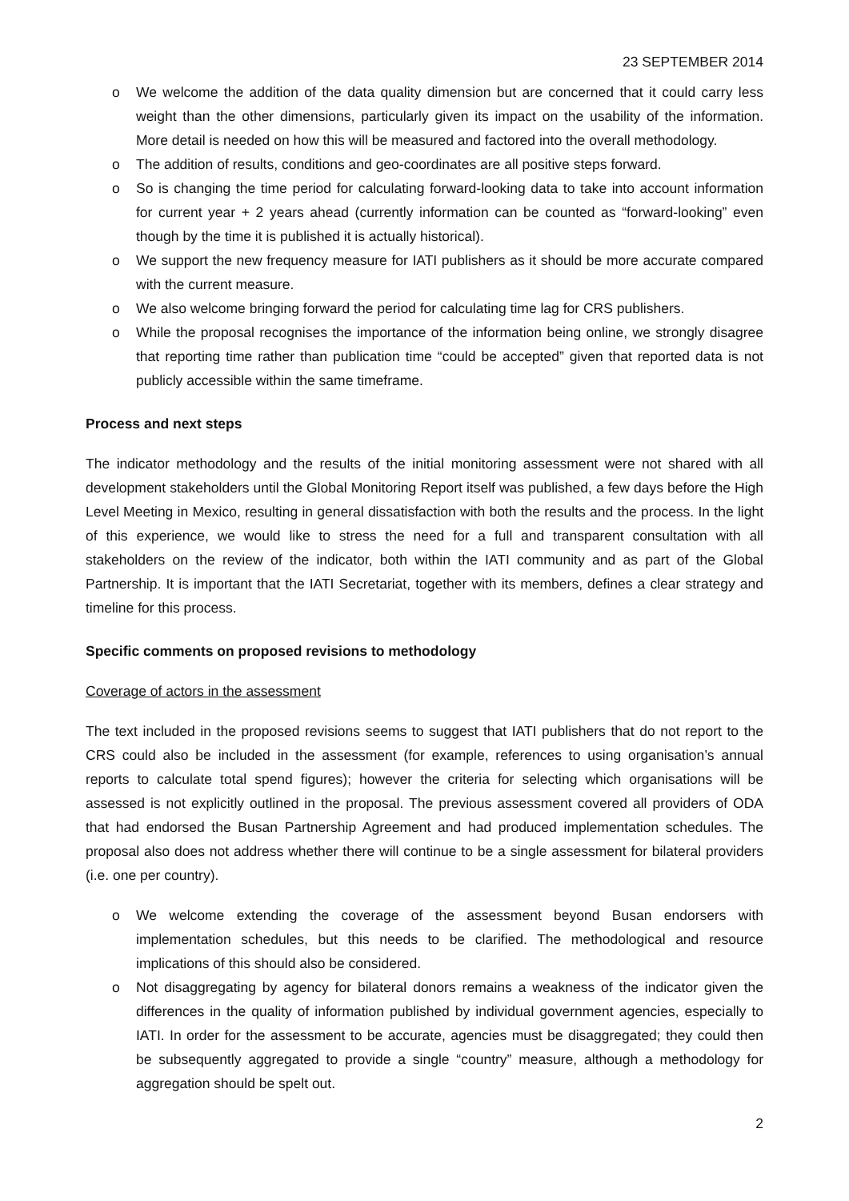23 SEPTEMBER 2014
o We welcome the addition of the data quality dimension but are concerned that it could carry less weight than the other dimensions, particularly given its impact on the usability of the information. More detail is needed on how this will be measured and factored into the overall methodology.
o The addition of results, conditions and geo-coordinates are all positive steps forward.
o So is changing the time period for calculating forward-looking data to take into account information for current year + 2 years ahead (currently information can be counted as “forward-looking” even though by the time it is published it is actually historical).
o We support the new frequency measure for IATI publishers as it should be more accurate compared with the current measure.
o We also welcome bringing forward the period for calculating time lag for CRS publishers.
o While the proposal recognises the importance of the information being online, we strongly disagree that reporting time rather than publication time “could be accepted” given that reported data is not publicly accessible within the same timeframe.
Process and next steps
The indicator methodology and the results of the initial monitoring assessment were not shared with all development stakeholders until the Global Monitoring Report itself was published, a few days before the High Level Meeting in Mexico, resulting in general dissatisfaction with both the results and the process. In the light of this experience, we would like to stress the need for a full and transparent consultation with all stakeholders on the review of the indicator, both within the IATI community and as part of the Global Partnership. It is important that the IATI Secretariat, together with its members, defines a clear strategy and timeline for this process.
Specific comments on proposed revisions to methodology
Coverage of actors in the assessment
The text included in the proposed revisions seems to suggest that IATI publishers that do not report to the CRS could also be included in the assessment (for example, references to using organisation’s annual reports to calculate total spend figures); however the criteria for selecting which organisations will be assessed is not explicitly outlined in the proposal. The previous assessment covered all providers of ODA that had endorsed the Busan Partnership Agreement and had produced implementation schedules. The proposal also does not address whether there will continue to be a single assessment for bilateral providers (i.e. one per country).
o We welcome extending the coverage of the assessment beyond Busan endorsers with implementation schedules, but this needs to be clarified. The methodological and resource implications of this should also be considered.
o Not disaggregating by agency for bilateral donors remains a weakness of the indicator given the differences in the quality of information published by individual government agencies, especially to IATI. In order for the assessment to be accurate, agencies must be disaggregated; they could then be subsequently aggregated to provide a single “country” measure, although a methodology for aggregation should be spelt out.
2